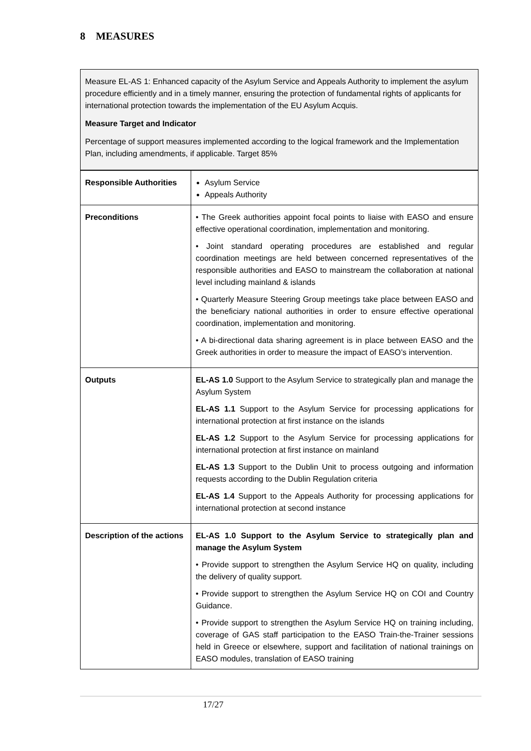8 MEASURES
Measure EL-AS 1: Enhanced capacity of the Asylum Service and Appeals Authority to implement the asylum procedure efficiently and in a timely manner, ensuring the protection of fundamental rights of applicants for international protection towards the implementation of the EU Asylum Acquis.
Measure Target and Indicator
Percentage of support measures implemented according to the logical framework and the Implementation Plan, including amendments, if applicable. Target 85%
| Responsible Authorities | Asylum Service Appeals Authority |
| Preconditions | • The Greek authorities appoint focal points to liaise with EASO and ensure effective operational coordination, implementation and monitoring. • Joint standard operating procedures are established and regular coordination meetings are held between concerned representatives of the responsible authorities and EASO to mainstream the collaboration at national level including mainland & islands • Quarterly Measure Steering Group meetings take place between EASO and the beneficiary national authorities in order to ensure effective operational coordination, implementation and monitoring. • A bi-directional data sharing agreement is in place between EASO and the Greek authorities in order to measure the impact of EASO’s intervention. |
| Outputs | EL-AS 1.0 Support to the Asylum Service to strategically plan and manage the Asylum System EL-AS 1.1 Support to the Asylum Service for processing applications for international protection at first instance on the islands EL-AS 1.2 Support to the Asylum Service for processing applications for international protection at first instance on mainland EL-AS 1.3 Support to the Dublin Unit to process outgoing and information requests according to the Dublin Regulation criteria EL-AS 1.4 Support to the Appeals Authority for processing applications for international protection at second instance |
| Description of the actions | EL-AS 1.0 Support to the Asylum Service to strategically plan and manage the Asylum System • Provide support to strengthen the Asylum Service HQ on quality, including the delivery of quality support. • Provide support to strengthen the Asylum Service HQ on COI and Country Guidance. • Provide support to strengthen the Asylum Service HQ on training including, coverage of GAS staff participation to the EASO Train-the-Trainer sessions held in Greece or elsewhere, support and facilitation of national trainings on EASO modules, translation of EASO training |
17/27